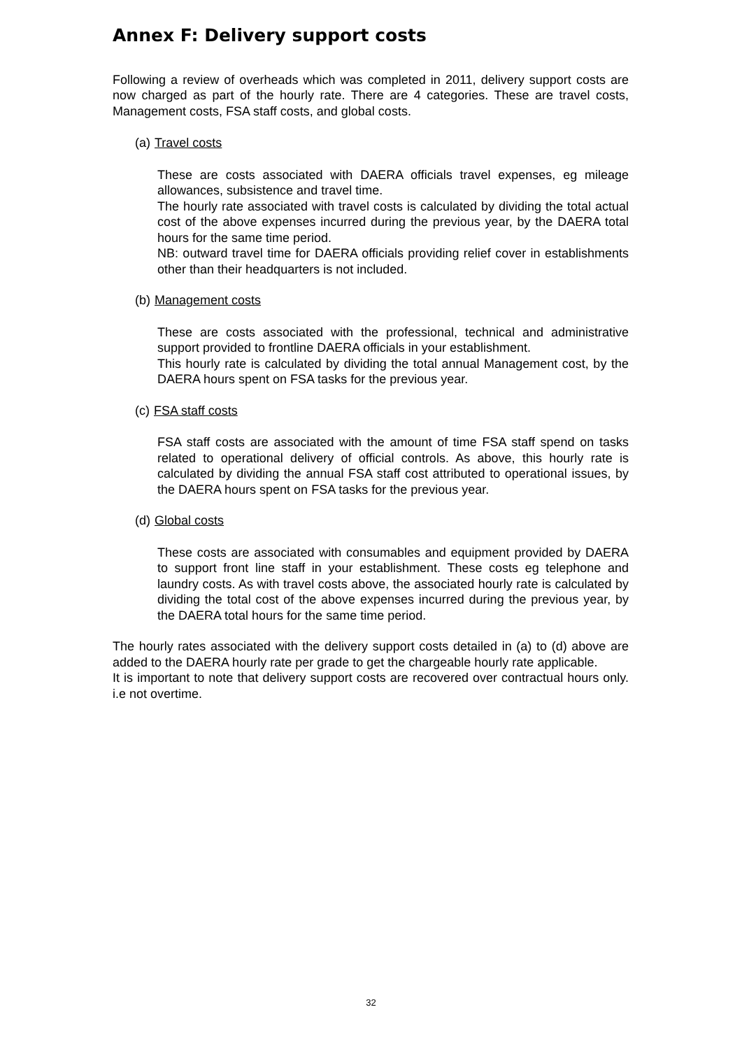Annex F: Delivery support costs
Following a review of overheads which was completed in 2011, delivery support costs are now charged as part of the hourly rate. There are 4 categories. These are travel costs, Management costs, FSA staff costs, and global costs.
(a) Travel costs
These are costs associated with DAERA officials travel expenses, eg mileage allowances, subsistence and travel time.
The hourly rate associated with travel costs is calculated by dividing the total actual cost of the above expenses incurred during the previous year, by the DAERA total hours for the same time period.
NB: outward travel time for DAERA officials providing relief cover in establishments other than their headquarters is not included.
(b) Management costs
These are costs associated with the professional, technical and administrative support provided to frontline DAERA officials in your establishment.
This hourly rate is calculated by dividing the total annual Management cost, by the DAERA hours spent on FSA tasks for the previous year.
(c) FSA staff costs
FSA staff costs are associated with the amount of time FSA staff spend on tasks related to operational delivery of official controls. As above, this hourly rate is calculated by dividing the annual FSA staff cost attributed to operational issues, by the DAERA hours spent on FSA tasks for the previous year.
(d) Global costs
These costs are associated with consumables and equipment provided by DAERA to support front line staff in your establishment. These costs eg telephone and laundry costs. As with travel costs above, the associated hourly rate is calculated by dividing the total cost of the above expenses incurred during the previous year, by the DAERA total hours for the same time period.
The hourly rates associated with the delivery support costs detailed in (a) to (d) above are added to the DAERA hourly rate per grade to get the chargeable hourly rate applicable.
It is important to note that delivery support costs are recovered over contractual hours only. i.e not overtime.
32